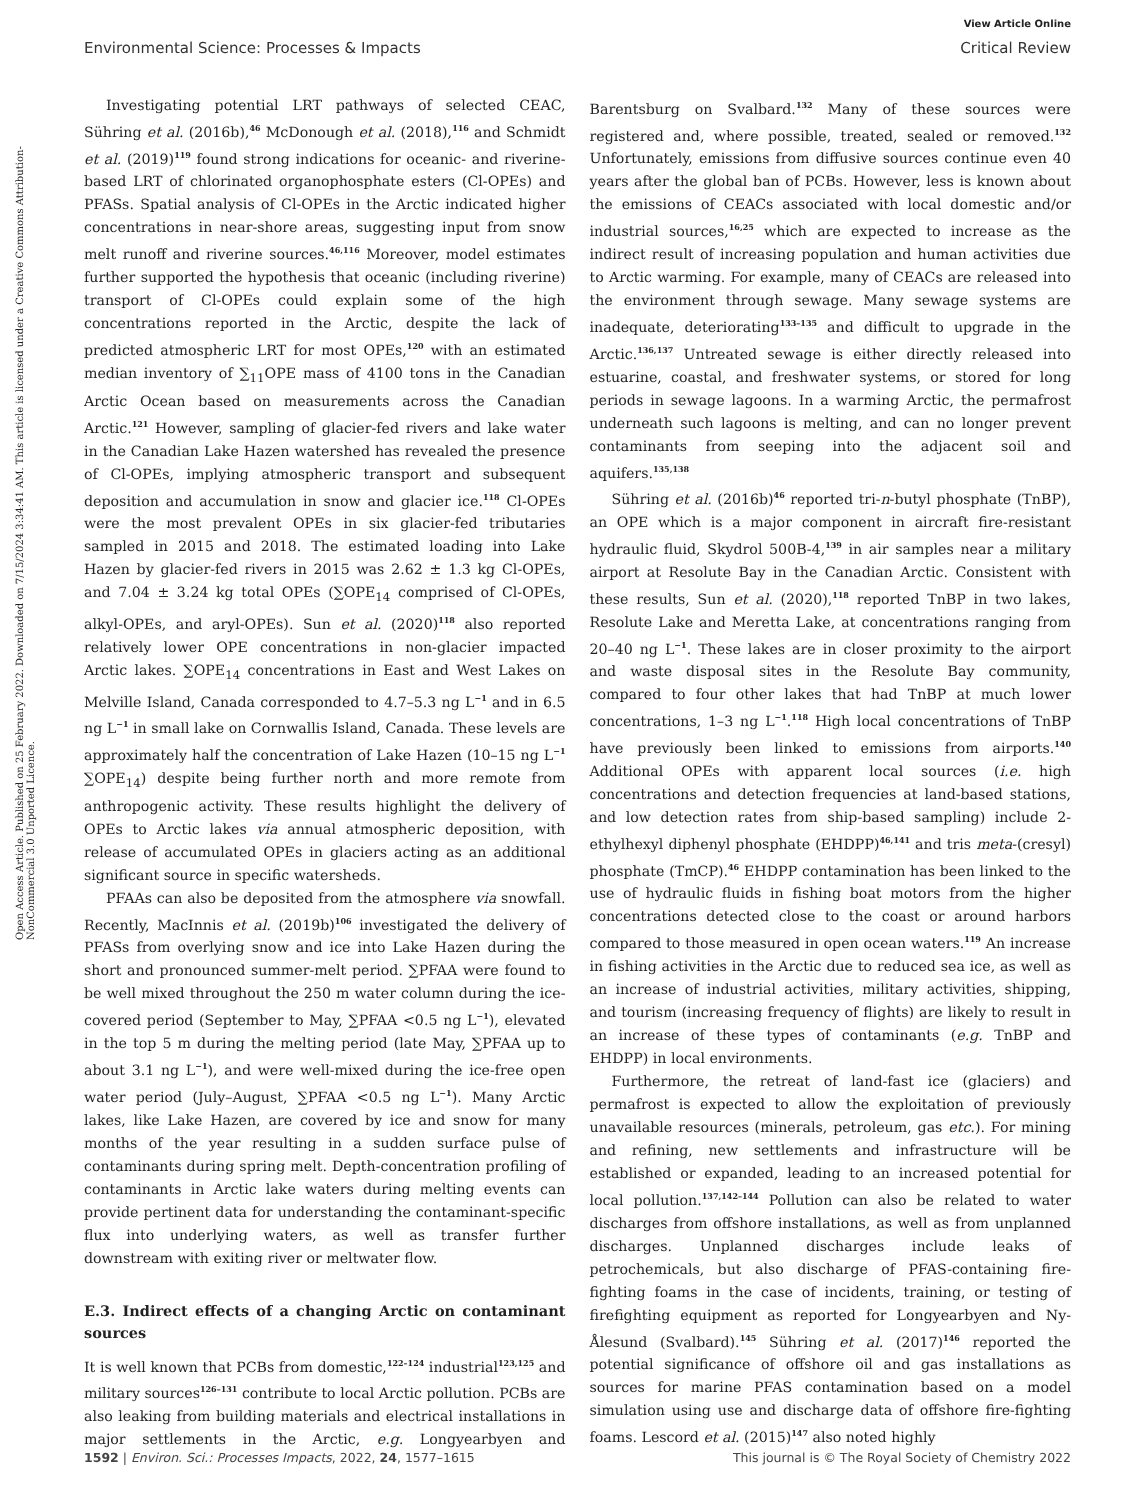View Article Online
Environmental Science: Processes & Impacts Critical Review
Open Access Article. Published on 25 February 2022. Downloaded on 7/15/2024 3:34:41 AM. This article is licensed under a Creative Commons Attribution-NonCommercial 3.0 Unported Licence.
Investigating potential LRT pathways of selected CEAC, Sühring et al. (2016b),<sup>46</sup> McDonough et al. (2018),<sup>116</sup> and Schmidt et al. (2019)<sup>119</sup> found strong indications for oceanic- and riverine-based LRT of chlorinated organophosphate esters (Cl-OPEs) and PFASs. Spatial analysis of Cl-OPEs in the Arctic indicated higher concentrations in near-shore areas, suggesting input from snow melt runoff and riverine sources.<sup>46,116</sup> Moreover, model estimates further supported the hypothesis that oceanic (including riverine) transport of Cl-OPEs could explain some of the high concentrations reported in the Arctic, despite the lack of predicted atmospheric LRT for most OPEs,<sup>120</sup> with an estimated median inventory of ∑<sub>11</sub>OPE mass of 4100 tons in the Canadian Arctic Ocean based on measurements across the Canadian Arctic.<sup>121</sup> However, sampling of glacier-fed rivers and lake water in the Canadian Lake Hazen watershed has revealed the presence of Cl-OPEs, implying atmospheric transport and subsequent deposition and accumulation in snow and glacier ice.<sup>118</sup> Cl-OPEs were the most prevalent OPEs in six glacier-fed tributaries sampled in 2015 and 2018. The estimated loading into Lake Hazen by glacier-fed rivers in 2015 was 2.62 ± 1.3 kg Cl-OPEs, and 7.04 ± 3.24 kg total OPEs (∑OPE<sub>14</sub> comprised of Cl-OPEs, alkyl-OPEs, and aryl-OPEs). Sun et al. (2020)<sup>118</sup> also reported relatively lower OPE concentrations in non-glacier impacted Arctic lakes. ∑OPE<sub>14</sub> concentrations in East and West Lakes on Melville Island, Canada corresponded to 4.7–5.3 ng L<sup>−1</sup> and in 6.5 ng L<sup>−1</sup> in small lake on Cornwallis Island, Canada. These levels are approximately half the concentration of Lake Hazen (10–15 ng L<sup>−1</sup> ∑OPE<sub>14</sub>) despite being further north and more remote from anthropogenic activity. These results highlight the delivery of OPEs to Arctic lakes via annual atmospheric deposition, with release of accumulated OPEs in glaciers acting as an additional significant source in specific watersheds.
PFAAs can also be deposited from the atmosphere via snowfall. Recently, MacInnis et al. (2019b)<sup>106</sup> investigated the delivery of PFASs from overlying snow and ice into Lake Hazen during the short and pronounced summer-melt period. ∑PFAA were found to be well mixed throughout the 250 m water column during the ice-covered period (September to May, ∑PFAA <0.5 ng L<sup>−1</sup>), elevated in the top 5 m during the melting period (late May, ∑PFAA up to about 3.1 ng L<sup>−1</sup>), and were well-mixed during the ice-free open water period (July–August, ∑PFAA <0.5 ng L<sup>−1</sup>). Many Arctic lakes, like Lake Hazen, are covered by ice and snow for many months of the year resulting in a sudden surface pulse of contaminants during spring melt. Depth-concentration profiling of contaminants in Arctic lake waters during melting events can provide pertinent data for understanding the contaminant-specific flux into underlying waters, as well as transfer further downstream with exiting river or meltwater flow.
E.3. Indirect effects of a changing Arctic on contaminant sources
It is well known that PCBs from domestic,<sup>122–124</sup> industrial<sup>123,125</sup> and military sources<sup>126–131</sup> contribute to local Arctic pollution. PCBs are also leaking from building materials and electrical installations in major settlements in the Arctic, e.g. Longyearbyen and Barentsburg on Svalbard.<sup>132</sup> Many of these sources were registered and, where possible, treated, sealed or removed.<sup>132</sup> Unfortunately, emissions from diffusive sources continue even 40 years after the global ban of PCBs. However, less is known about the emissions of CEACs associated with local domestic and/or industrial sources,<sup>16,25</sup> which are expected to increase as the indirect result of increasing population and human activities due to Arctic warming. For example, many of CEACs are released into the environment through sewage. Many sewage systems are inadequate, deteriorating<sup>133–135</sup> and difficult to upgrade in the Arctic.<sup>136,137</sup> Untreated sewage is either directly released into estuarine, coastal, and freshwater systems, or stored for long periods in sewage lagoons. In a warming Arctic, the permafrost underneath such lagoons is melting, and can no longer prevent contaminants from seeping into the adjacent soil and aquifers.<sup>135,138</sup>
Sühring et al. (2016b)<sup>46</sup> reported tri-n-butyl phosphate (TnBP), an OPE which is a major component in aircraft fire-resistant hydraulic fluid, Skydrol 500B-4,<sup>139</sup> in air samples near a military airport at Resolute Bay in the Canadian Arctic. Consistent with these results, Sun et al. (2020),<sup>118</sup> reported TnBP in two lakes, Resolute Lake and Meretta Lake, at concentrations ranging from 20–40 ng L<sup>−1</sup>. These lakes are in closer proximity to the airport and waste disposal sites in the Resolute Bay community, compared to four other lakes that had TnBP at much lower concentrations, 1–3 ng L<sup>−1</sup>.<sup>118</sup> High local concentrations of TnBP have previously been linked to emissions from airports.<sup>140</sup> Additional OPEs with apparent local sources (i.e. high concentrations and detection frequencies at land-based stations, and low detection rates from ship-based sampling) include 2-ethylhexyl diphenyl phosphate (EHDPP)<sup>46,141</sup> and tris meta-(cresyl) phosphate (TmCP).<sup>46</sup> EHDPP contamination has been linked to the use of hydraulic fluids in fishing boat motors from the higher concentrations detected close to the coast or around harbors compared to those measured in open ocean waters.<sup>119</sup> An increase in fishing activities in the Arctic due to reduced sea ice, as well as an increase of industrial activities, military activities, shipping, and tourism (increasing frequency of flights) are likely to result in an increase of these types of contaminants (e.g. TnBP and EHDPP) in local environments.
Furthermore, the retreat of land-fast ice (glaciers) and permafrost is expected to allow the exploitation of previously unavailable resources (minerals, petroleum, gas etc.). For mining and refining, new settlements and infrastructure will be established or expanded, leading to an increased potential for local pollution.<sup>137,142–144</sup> Pollution can also be related to water discharges from offshore installations, as well as from unplanned discharges. Unplanned discharges include leaks of petrochemicals, but also discharge of PFAS-containing fire-fighting foams in the case of incidents, training, or testing of firefighting equipment as reported for Longyearbyen and Ny-Ålesund (Svalbard).<sup>145</sup> Sühring et al. (2017)<sup>146</sup> reported the potential significance of offshore oil and gas installations as sources for marine PFAS contamination based on a model simulation using use and discharge data of offshore fire-fighting foams. Lescord et al. (2015)<sup>147</sup> also noted highly
1592 | Environ. Sci.: Processes Impacts, 2022, 24, 1577–1615 This journal is © The Royal Society of Chemistry 2022